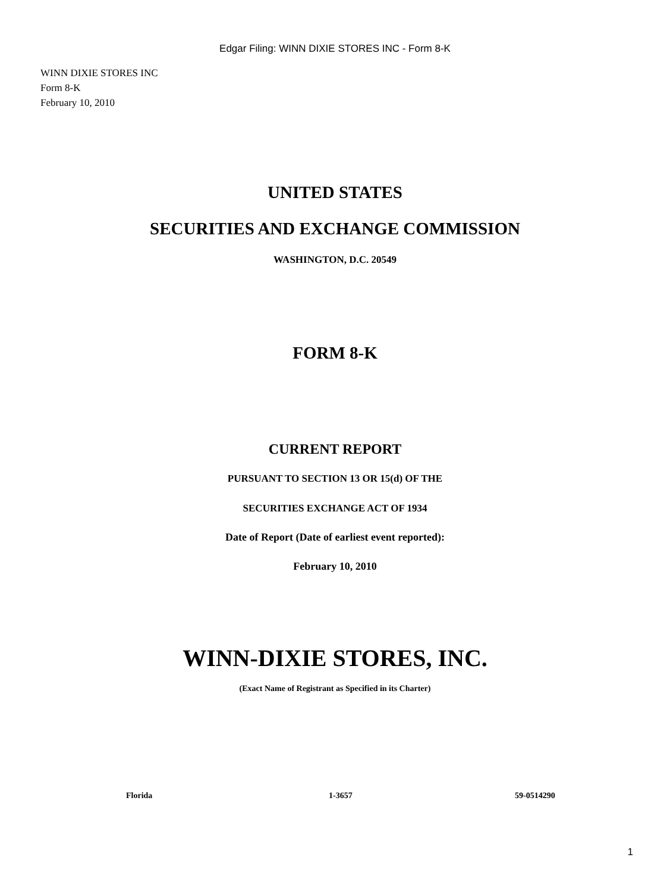Edgar Filing: WINN DIXIE STORES INC - Form 8-K
WINN DIXIE STORES INC
Form 8-K
February 10, 2010
UNITED STATES
SECURITIES AND EXCHANGE COMMISSION
WASHINGTON, D.C. 20549
FORM 8-K
CURRENT REPORT
PURSUANT TO SECTION 13 OR 15(d) OF THE
SECURITIES EXCHANGE ACT OF 1934
Date of Report (Date of earliest event reported):
February 10, 2010
WINN-DIXIE STORES, INC.
(Exact Name of Registrant as Specified in its Charter)
Florida 1-3657 59-0514290
1